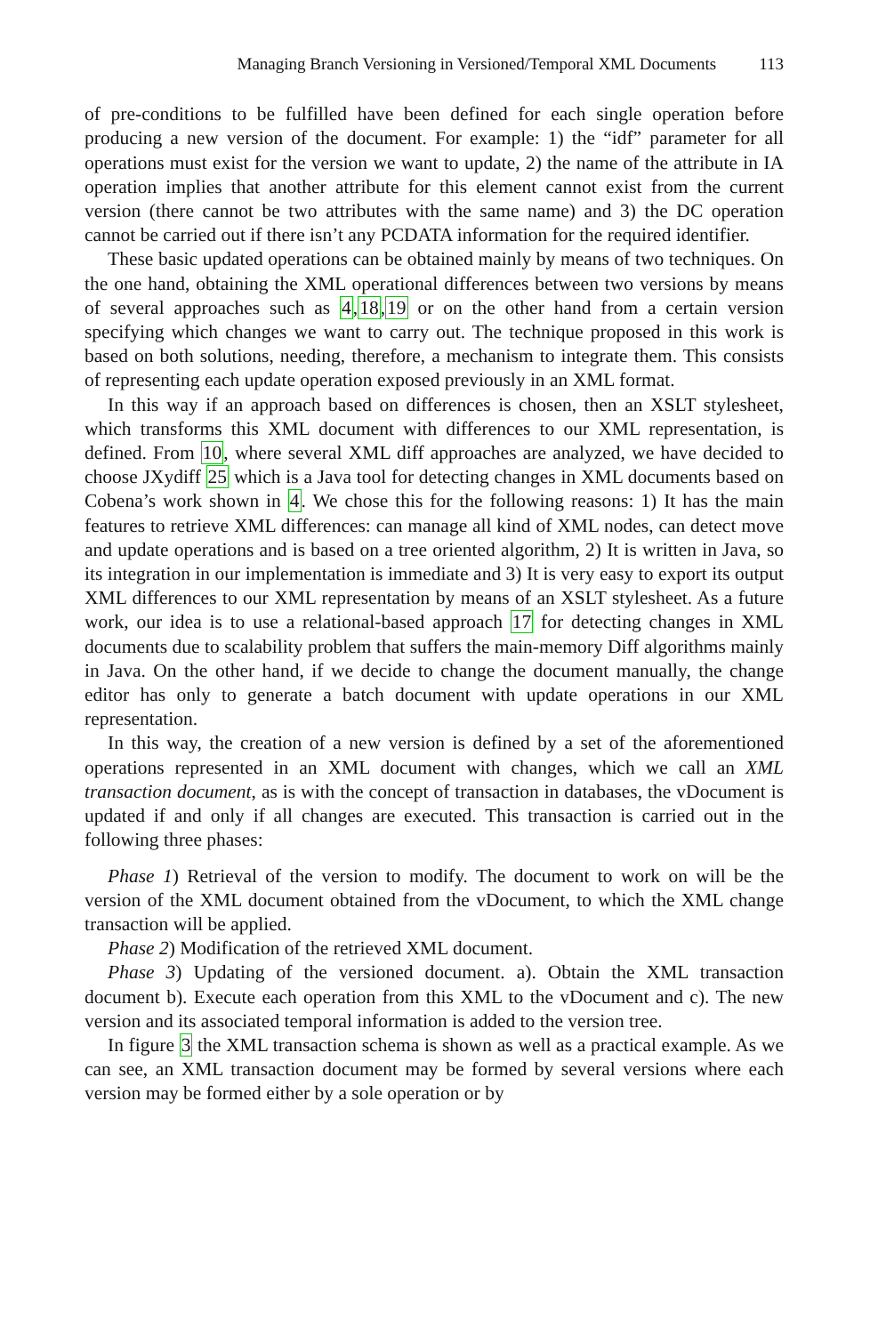Managing Branch Versioning in Versioned/Temporal XML Documents 113
of pre-conditions to be fulfilled have been defined for each single operation before producing a new version of the document. For example: 1) the “idf” parameter for all operations must exist for the version we want to update, 2) the name of the attribute in IA operation implies that another attribute for this element cannot exist from the current version (there cannot be two attributes with the same name) and 3) the DC operation cannot be carried out if there isn’t any PCDATA information for the required identifier.
These basic updated operations can be obtained mainly by means of two techniques. On the one hand, obtaining the XML operational differences between two versions by means of several approaches such as 4,18,19 or on the other hand from a certain version specifying which changes we want to carry out. The technique proposed in this work is based on both solutions, needing, therefore, a mechanism to integrate them. This consists of representing each update operation exposed previously in an XML format.
In this way if an approach based on differences is chosen, then an XSLT stylesheet, which transforms this XML document with differences to our XML representation, is defined. From 10, where several XML diff approaches are analyzed, we have decided to choose JXydiff 25 which is a Java tool for detecting changes in XML documents based on Cobena’s work shown in 4. We chose this for the following reasons: 1) It has the main features to retrieve XML differences: can manage all kind of XML nodes, can detect move and update operations and is based on a tree oriented algorithm, 2) It is written in Java, so its integration in our implementation is immediate and 3) It is very easy to export its output XML differences to our XML representation by means of an XSLT stylesheet. As a future work, our idea is to use a relational-based approach 17 for detecting changes in XML documents due to scalability problem that suffers the main-memory Diff algorithms mainly in Java. On the other hand, if we decide to change the document manually, the change editor has only to generate a batch document with update operations in our XML representation.
In this way, the creation of a new version is defined by a set of the aforementioned operations represented in an XML document with changes, which we call an XML transaction document, as is with the concept of transaction in databases, the vDocument is updated if and only if all changes are executed. This transaction is carried out in the following three phases:
Phase 1) Retrieval of the version to modify. The document to work on will be the version of the XML document obtained from the vDocument, to which the XML change transaction will be applied.
Phase 2) Modification of the retrieved XML document.
Phase 3) Updating of the versioned document. a). Obtain the XML transaction document b). Execute each operation from this XML to the vDocument and c). The new version and its associated temporal information is added to the version tree.
In figure 3 the XML transaction schema is shown as well as a practical example. As we can see, an XML transaction document may be formed by several versions where each version may be formed either by a sole operation or by